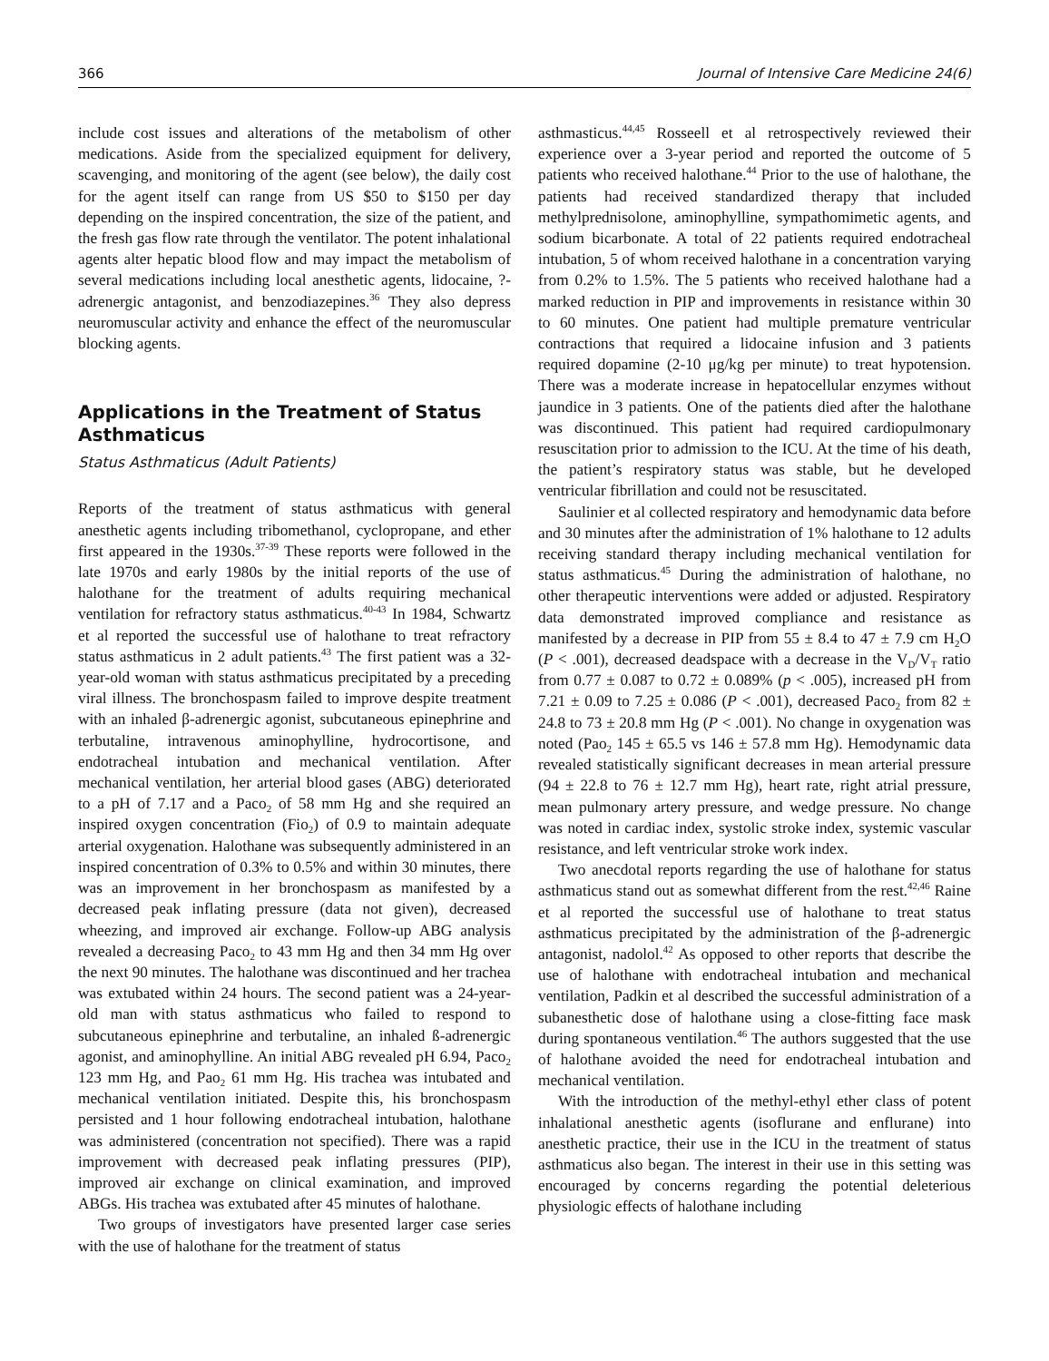366 Journal of Intensive Care Medicine 24(6)
include cost issues and alterations of the metabolism of other medications. Aside from the specialized equipment for delivery, scavenging, and monitoring of the agent (see below), the daily cost for the agent itself can range from US $50 to $150 per day depending on the inspired concentration, the size of the patient, and the fresh gas flow rate through the ventilator. The potent inhalational agents alter hepatic blood flow and may impact the metabolism of several medications including local anesthetic agents, lidocaine, ?-adrenergic antagonist, and benzodiazepines.<sup>36</sup> They also depress neuromuscular activity and enhance the effect of the neuromuscular blocking agents.
Applications in the Treatment of Status Asthmaticus
Status Asthmaticus (Adult Patients)
Reports of the treatment of status asthmaticus with general anesthetic agents including tribomethanol, cyclopropane, and ether first appeared in the 1930s.<sup>37-39</sup> These reports were followed in the late 1970s and early 1980s by the initial reports of the use of halothane for the treatment of adults requiring mechanical ventilation for refractory status asthmaticus.<sup>40-43</sup> In 1984, Schwartz et al reported the successful use of halothane to treat refractory status asthmaticus in 2 adult patients.<sup>43</sup> The first patient was a 32-year-old woman with status asthmaticus precipitated by a preceding viral illness. The bronchospasm failed to improve despite treatment with an inhaled β-adrenergic agonist, subcutaneous epinephrine and terbutaline, intravenous aminophylline, hydrocortisone, and endotracheal intubation and mechanical ventilation. After mechanical ventilation, her arterial blood gases (ABG) deteriorated to a pH of 7.17 and a Paco<sub>2</sub> of 58 mm Hg and she required an inspired oxygen concentration (Fio<sub>2</sub>) of 0.9 to maintain adequate arterial oxygenation. Halothane was subsequently administered in an inspired concentration of 0.3% to 0.5% and within 30 minutes, there was an improvement in her bronchospasm as manifested by a decreased peak inflating pressure (data not given), decreased wheezing, and improved air exchange. Follow-up ABG analysis revealed a decreasing Paco<sub>2</sub> to 43 mm Hg and then 34 mm Hg over the next 90 minutes. The halothane was discontinued and her trachea was extubated within 24 hours. The second patient was a 24-year-old man with status asthmaticus who failed to respond to subcutaneous epinephrine and terbutaline, an inhaled ß-adrenergic agonist, and aminophylline. An initial ABG revealed pH 6.94, Paco<sub>2</sub> 123 mm Hg, and Pao<sub>2</sub> 61 mm Hg. His trachea was intubated and mechanical ventilation initiated. Despite this, his bronchospasm persisted and 1 hour following endotracheal intubation, halothane was administered (concentration not specified). There was a rapid improvement with decreased peak inflating pressures (PIP), improved air exchange on clinical examination, and improved ABGs. His trachea was extubated after 45 minutes of halothane.
Two groups of investigators have presented larger case series with the use of halothane for the treatment of status
asthmasticus.<sup>44,45</sup> Rosseell et al retrospectively reviewed their experience over a 3-year period and reported the outcome of 5 patients who received halothane.<sup>44</sup> Prior to the use of halothane, the patients had received standardized therapy that included methylprednisolone, aminophylline, sympathomimetic agents, and sodium bicarbonate. A total of 22 patients required endotracheal intubation, 5 of whom received halothane in a concentration varying from 0.2% to 1.5%. The 5 patients who received halothane had a marked reduction in PIP and improvements in resistance within 30 to 60 minutes. One patient had multiple premature ventricular contractions that required a lidocaine infusion and 3 patients required dopamine (2-10 μg/kg per minute) to treat hypotension. There was a moderate increase in hepatocellular enzymes without jaundice in 3 patients. One of the patients died after the halothane was discontinued. This patient had required cardiopulmonary resuscitation prior to admission to the ICU. At the time of his death, the patient’s respiratory status was stable, but he developed ventricular fibrillation and could not be resuscitated.
Saulinier et al collected respiratory and hemodynamic data before and 30 minutes after the administration of 1% halothane to 12 adults receiving standard therapy including mechanical ventilation for status asthmaticus.<sup>45</sup> During the administration of halothane, no other therapeutic interventions were added or adjusted. Respiratory data demonstrated improved compliance and resistance as manifested by a decrease in PIP from 55 ± 8.4 to 47 ± 7.9 cm H<sub>2</sub>O (P < .001), decreased deadspace with a decrease in the V<sub>D</sub>/V<sub>T</sub> ratio from 0.77 ± 0.087 to 0.72 ± 0.089% (p < .005), increased pH from 7.21 ± 0.09 to 7.25 ± 0.086 (P < .001), decreased Paco<sub>2</sub> from 82 ± 24.8 to 73 ± 20.8 mm Hg (P < .001). No change in oxygenation was noted (Pao<sub>2</sub> 145 ± 65.5 vs 146 ± 57.8 mm Hg). Hemodynamic data revealed statistically significant decreases in mean arterial pressure (94 ± 22.8 to 76 ± 12.7 mm Hg), heart rate, right atrial pressure, mean pulmonary artery pressure, and wedge pressure. No change was noted in cardiac index, systolic stroke index, systemic vascular resistance, and left ventricular stroke work index.
Two anecdotal reports regarding the use of halothane for status asthmaticus stand out as somewhat different from the rest.<sup>42,46</sup> Raine et al reported the successful use of halothane to treat status asthmaticus precipitated by the administration of the β-adrenergic antagonist, nadolol.<sup>42</sup> As opposed to other reports that describe the use of halothane with endotracheal intubation and mechanical ventilation, Padkin et al described the successful administration of a subanesthetic dose of halothane using a close-fitting face mask during spontaneous ventilation.<sup>46</sup> The authors suggested that the use of halothane avoided the need for endotracheal intubation and mechanical ventilation.
With the introduction of the methyl-ethyl ether class of potent inhalational anesthetic agents (isoflurane and enflurane) into anesthetic practice, their use in the ICU in the treatment of status asthmaticus also began. The interest in their use in this setting was encouraged by concerns regarding the potential deleterious physiologic effects of halothane including